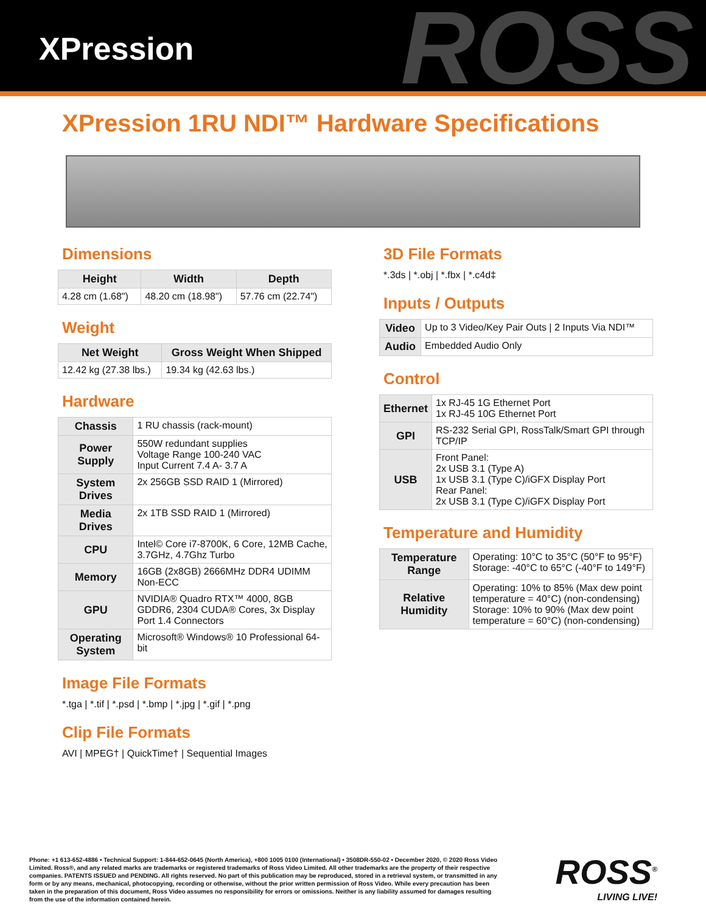ROSS
XPression
XPression 1RU NDI™ Hardware Specifications
Dimensions
| Height | Width | Depth |
| --- | --- | --- |
| 4.28 cm (1.68") | 48.20 cm (18.98") | 57.76 cm (22.74") |
Weight
| Net Weight | Gross Weight When Shipped |
| --- | --- |
| 12.42 kg (27.38 lbs.) | 19.34 kg (42.63 lbs.) |
Hardware
| Chassis | 1 RU chassis (rack-mount) |
| Power Supply | 550W redundant supplies Voltage Range 100-240 VAC Input Current 7.4 A- 3.7 A |
| System Drives | 2x 256GB SSD RAID 1 (Mirrored) |
| Media Drives | 2x 1TB SSD RAID 1 (Mirrored) |
| CPU | Intel© Core i7-8700K, 6 Core, 12MB Cache, 3.7GHz, 4.7Ghz Turbo |
| Memory | 16GB (2x8GB) 2666MHz DDR4 UDIMM Non-ECC |
| GPU | NVIDIA® Quadro RTX™ 4000, 8GB GDDR6, 2304 CUDA® Cores, 3x Display Port 1.4 Connectors |
| Operating System | Microsoft® Windows® 10 Professional 64-bit |
Image File Formats
*.tga | *.tif | *.psd | *.bmp | *.jpg | *.gif | *.png
Clip File Formats
AVI | MPEG† | QuickTime† | Sequential Images
3D File Formats
*.3ds | *.obj | *.fbx | *.c4d‡
Inputs / Outputs
| Video | Up to 3 Video/Key Pair Outs / 2 Inputs Via NDI™ |
| Audio | Embedded Audio Only |
Control
| Ethernet | 1x RJ-45 1G Ethernet Port 1x RJ-45 10G Ethernet Port |
| GPI | RS-232 Serial GPI, RossTalk/Smart GPI through TCP/IP |
| USB | Front Panel: 2x USB 3.1 (Type A) 1x USB 3.1 (Type C)/iGFX Display Port Rear Panel: 2x USB 3.1 (Type C)/iGFX Display Port |
Temperature and Humidity
| Temperature Range | Operating: 10°C to 35°C (50°F to 95°F) Storage: -40°C to 65°C (-40°F to 149°F) |
| Relative Humidity | Operating: 10% to 85% (Max dew point temperature = 40°C) (non-condensing) Storage: 10% to 90% (Max dew point temperature = 60°C) (non-condensing) |
Phone: +1 613-652-4886 • Technical Support: 1-844-652-0645 (North America), +800 1005 0100 (International) • 3508DR-550-02 • December 2020, © 2020 Ross Video Limited. Ross®, and any related marks are trademarks or registered trademarks of Ross Video Limited. All other trademarks are the property of their respective companies. PATENTS ISSUED and PENDING. All rights reserved. No part of this publication may be reproduced, stored in a retrieval system, or transmitted in any form or by any means, mechanical, photocopying, recording or otherwise, without the prior written permission of Ross Video. While every precaution has been taken in the preparation of this document, Ross Video assumes no responsibility for errors or omissions. Neither is any liability assumed for damages resulting from the use of the information contained herein.
ROSS<sup>®</sup>
LIVING LIVE!